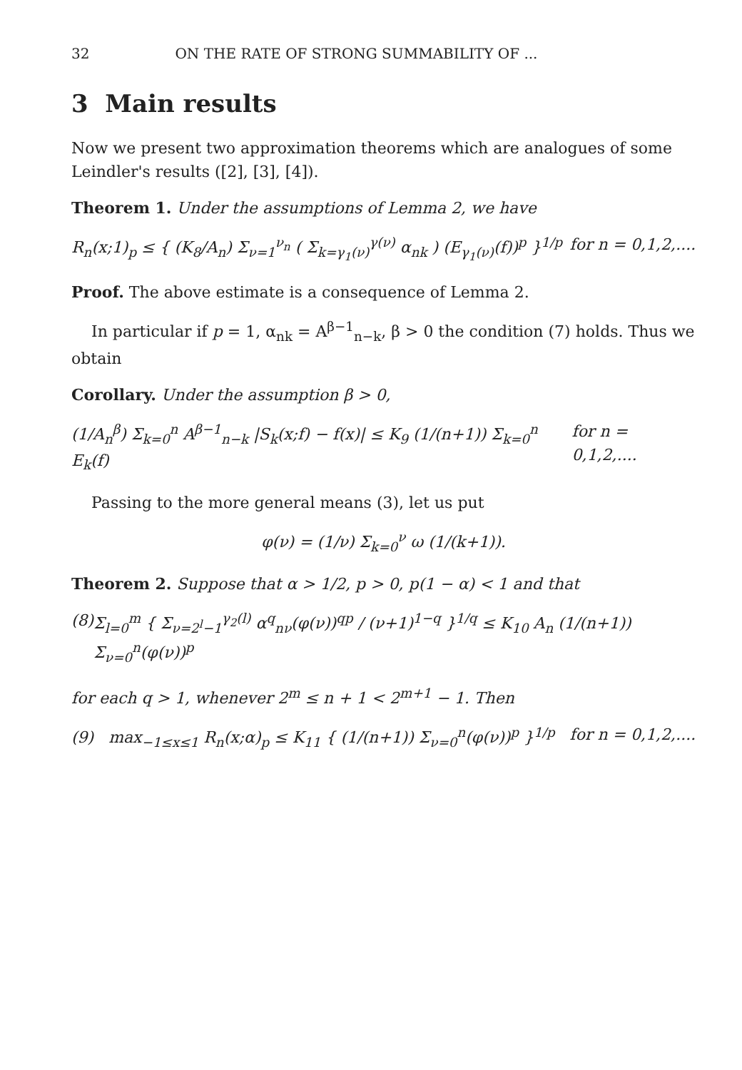32 ON THE RATE OF STRONG SUMMABILITY OF ...
3 Main results
Now we present two approximation theorems which are analogues of some Leindler's results ([2], [3], [4]).
Theorem 1. Under the assumptions of Lemma 2, we have
R<sub>n</sub>(x;1)<sub>p</sub> ≤ { (K<sub>8</sub>/A<sub>n</sub>) Σ<sub>ν=1</sub><sup>ν<sub>n</sub></sup> ( Σ<sub>k=γ<sub>1</sub>(ν)</sub><sup>γ(ν)</sup> α<sub>nk</sub> ) (E<sub>γ<sub>1</sub>(ν)</sub>(f))<sup>p</sup> }<sup>1/p</sup> for n = 0,1,2,....
Proof. The above estimate is a consequence of Lemma 2.
In particular if p = 1, α<sub>nk</sub> = A<sup>β−1</sup><sub>n−k</sub>, β > 0 the condition (7) holds. Thus we obtain
Corollary. Under the assumption β > 0,
(1/A<sub>n</sub><sup>β</sup>) Σ<sub>k=0</sub><sup>n</sup> A<sup>β−1</sup><sub>n−k</sub> |S<sub>k</sub>(x;f) − f(x)| ≤ K<sub>9</sub> (1/(n+1)) Σ<sub>k=0</sub><sup>n</sup> E<sub>k</sub>(f) for n = 0,1,2,....
Passing to the more general means (3), let us put
φ(ν) = (1/ν) Σ<sub>k=0</sub><sup>ν</sup> ω (1/(k+1)).
Theorem 2. Suppose that α > 1/2, p > 0, p(1 − α) < 1 and that
(8) Σ<sub>l=0</sub><sup>m</sup> { Σ<sub>ν=2<sup>l</sup>−1</sub><sup>γ<sub>2</sub>(l)</sup> α<sup>q</sup><sub>nν</sub>(φ(ν))<sup>qp</sup> / (ν+1)<sup>1−q</sup> }<sup>1/q</sup> ≤ K<sub>10</sub> A<sub>n</sub> (1/(n+1)) Σ<sub>ν=0</sub><sup>n</sup>(φ(ν))<sup>p</sup>
for each q > 1, whenever 2<sup>m</sup> ≤ n + 1 < 2<sup>m+1</sup> − 1. Then
(9) max<sub>−1≤x≤1</sub> R<sub>n</sub>(x;α)<sub>p</sub> ≤ K<sub>11</sub> { (1/(n+1)) Σ<sub>ν=0</sub><sup>n</sup>(φ(ν))<sup>p</sup> }<sup>1/p</sup> for n = 0,1,2,....